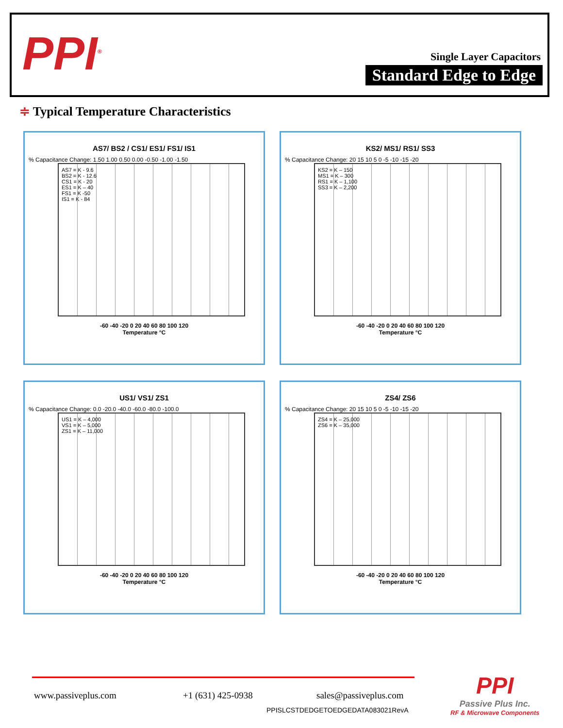PPI<sup>®</sup> Single Layer Capacitors
Standard Edge to Edge
≑ Typical Temperature Characteristics
AS7/ BS2 / CS1/ ES1/ FS1/ IS1
% Capacitance Change: 1.50 1.00 0.50 0.00 -0.50 -1.00 -1.50
AS7 = K - 9.6
BS2 = K - 12.6
CS1 = K - 20
ES1 = K – 40
FS1 = K -50
IS1 = K - 84
-60 -40 -20 0 20 40 60 80 100 120
Temperature °C
KS2/ MS1/ RS1/ SS3
% Capacitance Change: 20 15 10 5 0 -5 -10 -15 -20
KS2 = K – 150
MS1 = K – 300
RS1 = K – 1,100
SS3 = K – 2,200
-60 -40 -20 0 20 40 60 80 100 120
Temperature °C
US1/ VS1/ ZS1
% Capacitance Change: 0.0 -20.0 -40.0 -60.0 -80.0 -100.0
US1 = K – 4,000
VS1 = K – 5,000
ZS1 = K – 11,000
-60 -40 -20 0 20 40 60 80 100 120
Temperature °C
ZS4/ ZS6
% Capacitance Change: 20 15 10 5 0 -5 -10 -15 -20
ZS4 = K – 25,000
ZS6 = K – 35,000
-60 -40 -20 0 20 40 60 80 100 120
Temperature °C
www.passiveplus.com +1 (631) 425-0938 sales@passiveplus.com
PPISLCSTDEDGETOEDGEDATA083021RevA
PPI
Passive Plus Inc.
RF & Microwave Components